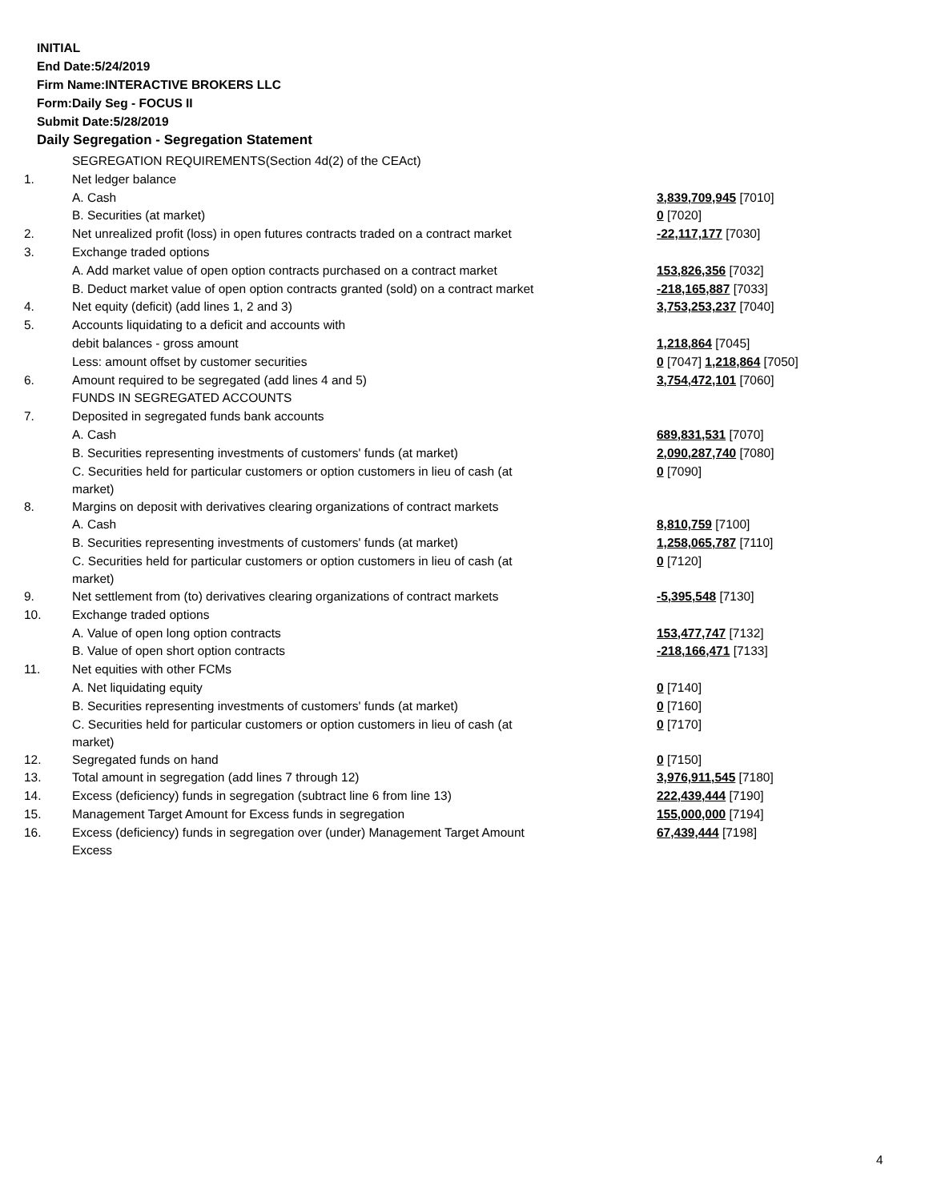INITIAL
End Date:5/24/2019
Firm Name:INTERACTIVE BROKERS LLC
Form:Daily Seg - FOCUS II
Submit Date:5/28/2019
Daily Segregation - Segregation Statement
| | SEGREGATION REQUIREMENTS(Section 4d(2) of the CEAct) | |
| 1. | Net ledger balance | |
| | A. Cash | 3,839,709,945 [7010] |
| | B. Securities (at market) | 0 [7020] |
| 2. | Net unrealized profit (loss) in open futures contracts traded on a contract market | -22,117,177 [7030] |
| 3. | Exchange traded options | |
| | A. Add market value of open option contracts purchased on a contract market | 153,826,356 [7032] |
| | B. Deduct market value of open option contracts granted (sold) on a contract market | -218,165,887 [7033] |
| 4. | Net equity (deficit) (add lines 1, 2 and 3) | 3,753,253,237 [7040] |
| 5. | Accounts liquidating to a deficit and accounts with | |
| | debit balances - gross amount | 1,218,864 [7045] |
| | Less: amount offset by customer securities | 0 [7047] 1,218,864 [7050] |
| 6. | Amount required to be segregated (add lines 4 and 5) | 3,754,472,101 [7060] |
| | FUNDS IN SEGREGATED ACCOUNTS | |
| 7. | Deposited in segregated funds bank accounts | |
| | A. Cash | 689,831,531 [7070] |
| | B. Securities representing investments of customers' funds (at market) | 2,090,287,740 [7080] |
| | C. Securities held for particular customers or option customers in lieu of cash (at market) | 0 [7090] |
| 8. | Margins on deposit with derivatives clearing organizations of contract markets | |
| | A. Cash | 8,810,759 [7100] |
| | B. Securities representing investments of customers' funds (at market) | 1,258,065,787 [7110] |
| | C. Securities held for particular customers or option customers in lieu of cash (at market) | 0 [7120] |
| 9. | Net settlement from (to) derivatives clearing organizations of contract markets | -5,395,548 [7130] |
| 10. | Exchange traded options | |
| | A. Value of open long option contracts | 153,477,747 [7132] |
| | B. Value of open short option contracts | -218,166,471 [7133] |
| 11. | Net equities with other FCMs | |
| | A. Net liquidating equity | 0 [7140] |
| | B. Securities representing investments of customers' funds (at market) | 0 [7160] |
| | C. Securities held for particular customers or option customers in lieu of cash (at market) | 0 [7170] |
| 12. | Segregated funds on hand | 0 [7150] |
| 13. | Total amount in segregation (add lines 7 through 12) | 3,976,911,545 [7180] |
| 14. | Excess (deficiency) funds in segregation (subtract line 6 from line 13) | 222,439,444 [7190] |
| 15. | Management Target Amount for Excess funds in segregation | 155,000,000 [7194] |
| 16. | Excess (deficiency) funds in segregation over (under) Management Target Amount Excess | 67,439,444 [7198] |
4